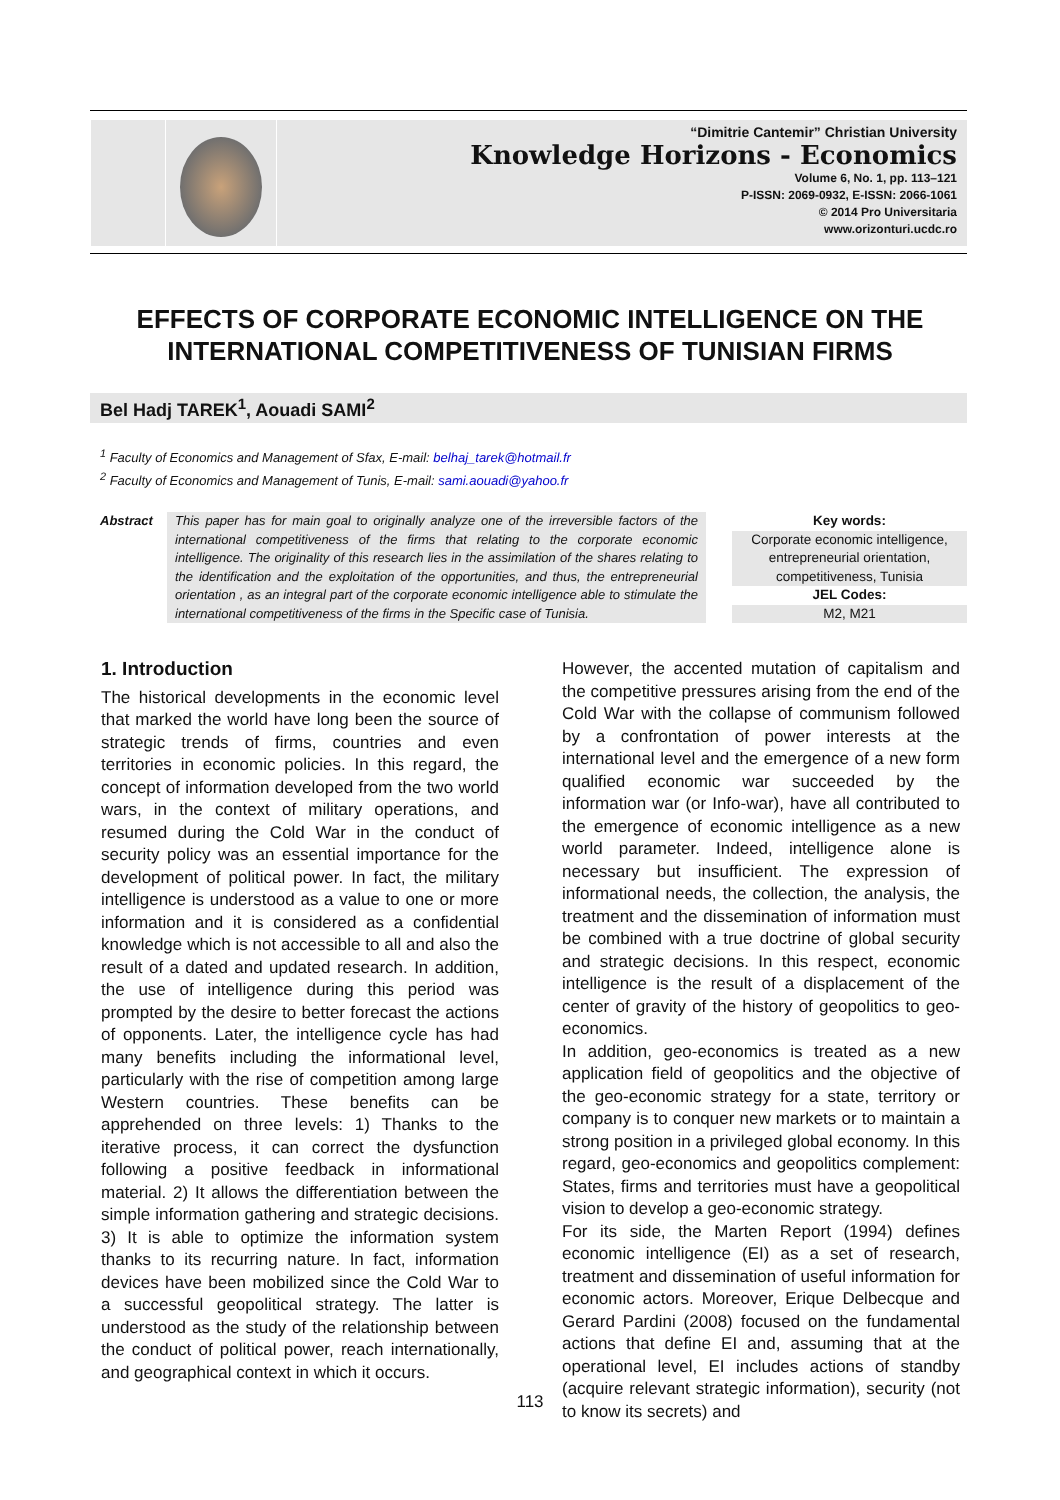“Dimitrie Cantemir” Christian University
Knowledge Horizons - Economics
Volume 6, No. 1, pp. 113–121
P-ISSN: 2069-0932, E-ISSN: 2066-1061
© 2014 Pro Universitaria
www.orizonturi.ucdc.ro
EFFECTS OF CORPORATE ECONOMIC INTELLIGENCE ON THE INTERNATIONAL COMPETITIVENESS OF TUNISIAN FIRMS
Bel Hadj TAREK<sup>1</sup>, Aouadi SAMI<sup>2</sup>
<sup>1</sup> Faculty of Economics and Management of Sfax, E-mail: belhaj_tarek@hotmail.fr
<sup>2</sup> Faculty of Economics and Management of Tunis, E-mail: sami.aouadi@yahoo.fr
Abstract This paper has for main goal to originally analyze one of the irreversible factors of the international competitiveness of the firms that relating to the corporate economic intelligence. The originality of this research lies in the assimilation of the shares relating to the identification and the exploitation of the opportunities, and thus, the entrepreneurial orientation , as an integral part of the corporate economic intelligence able to stimulate the international competitiveness of the firms in the Specific case of Tunisia.
Key words:
Corporate economic intelligence, entrepreneurial orientation, competitiveness, Tunisia
JEL Codes:
M2, M21
1. Introduction
The historical developments in the economic level that marked the world have long been the source of strategic trends of firms, countries and even territories in economic policies. In this regard, the concept of information developed from the two world wars, in the context of military operations, and resumed during the Cold War in the conduct of security policy was an essential importance for the development of political power. In fact, the military intelligence is understood as a value to one or more information and it is considered as a confidential knowledge which is not accessible to all and also the result of a dated and updated research. In addition, the use of intelligence during this period was prompted by the desire to better forecast the actions of opponents. Later, the intelligence cycle has had many benefits including the informational level, particularly with the rise of competition among large Western countries. These benefits can be apprehended on three levels: 1) Thanks to the iterative process, it can correct the dysfunction following a positive feedback in informational material. 2) It allows the differentiation between the simple information gathering and strategic decisions. 3) It is able to optimize the information system thanks to its recurring nature. In fact, information devices have been mobilized since the Cold War to a successful geopolitical strategy. The latter is understood as the study of the relationship between the conduct of political power, reach internationally, and geographical context in which it occurs.
However, the accented mutation of capitalism and the competitive pressures arising from the end of the Cold War with the collapse of communism followed by a confrontation of power interests at the international level and the emergence of a new form qualified economic war succeeded by the information war (or Info-war), have all contributed to the emergence of economic intelligence as a new world parameter. Indeed, intelligence alone is necessary but insufficient. The expression of informational needs, the collection, the analysis, the treatment and the dissemination of information must be combined with a true doctrine of global security and strategic decisions. In this respect, economic intelligence is the result of a displacement of the center of gravity of the history of geopolitics to geo-economics.
In addition, geo-economics is treated as a new application field of geopolitics and the objective of the geo-economic strategy for a state, territory or company is to conquer new markets or to maintain a strong position in a privileged global economy. In this regard, geo-economics and geopolitics complement: States, firms and territories must have a geopolitical vision to develop a geo-economic strategy.
For its side, the Marten Report (1994) defines economic intelligence (EI) as a set of research, treatment and dissemination of useful information for economic actors. Moreover, Erique Delbecque and Gerard Pardini (2008) focused on the fundamental actions that define EI and, assuming that at the operational level, EI includes actions of standby (acquire relevant strategic information), security (not to know its secrets) and
113